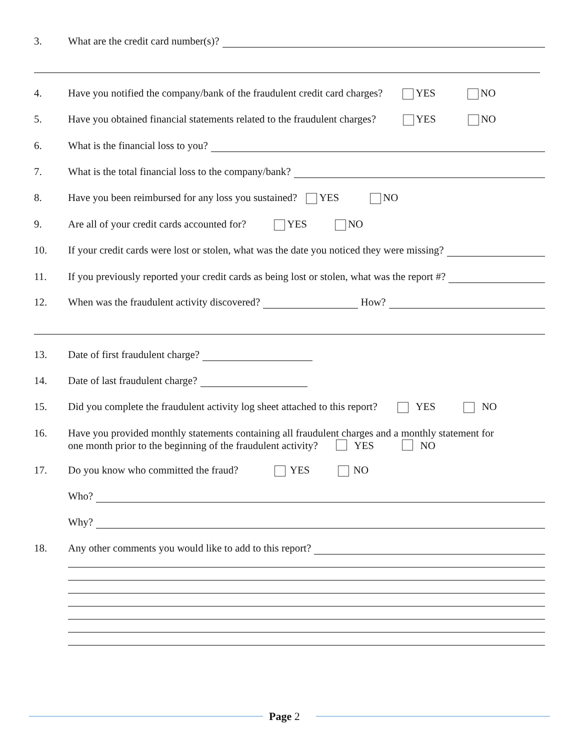3. What are the credit card number(s)?
4. Have you notified the company/bank of the fraudulent credit card charges? YES NO
5. Have you obtained financial statements related to the fraudulent charges? YES NO
6. What is the financial loss to you?
7. What is the total financial loss to the company/bank?
8. Have you been reimbursed for any loss you sustained? YES NO
9. Are all of your credit cards accounted for? YES NO
10. If your credit cards were lost or stolen, what was the date you noticed they were missing?
11. If you previously reported your credit cards as being lost or stolen, what was the report #?
12. When was the fraudulent activity discovered? How?
13. Date of first fraudulent charge?
14. Date of last fraudulent charge?
15. Did you complete the fraudulent activity log sheet attached to this report? YES NO
16. Have you provided monthly statements containing all fraudulent charges and a monthly statement for
one month prior to the beginning of the fraudulent activity? YES NO
17. Do you know who committed the fraud? YES NO
Who?
Why?
18. Any other comments you would like to add to this report?
Page 2